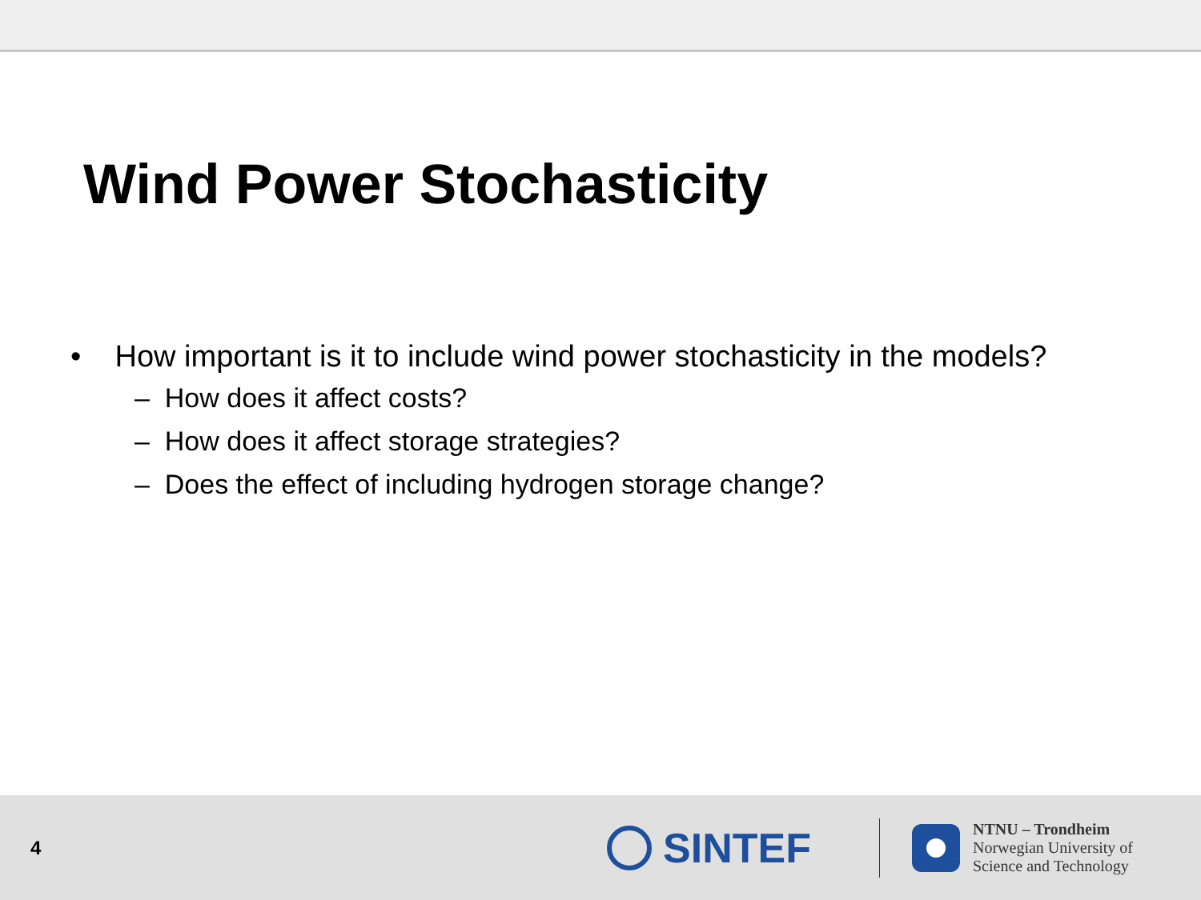Wind Power Stochasticity
• How important is it to include wind power stochasticity in the models?
– How does it affect costs?
– How does it affect storage strategies?
– Does the effect of including hydrogen storage change?
4
SINTEF
NTNU – Trondheim
Norwegian University of
Science and Technology